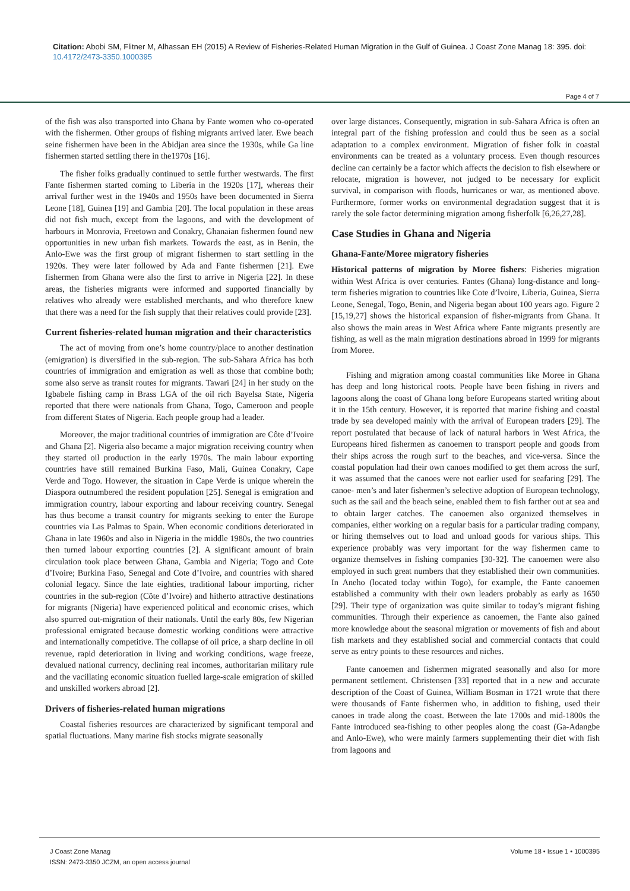Citation: Abobi SM, Flitner M, Alhassan EH (2015) A Review of Fisheries-Related Human Migration in the Gulf of Guinea. J Coast Zone Manag 18: 395. doi: 10.4172/2473-3350.1000395
Page 4 of 7
of the fish was also transported into Ghana by Fante women who co-operated with the fishermen. Other groups of fishing migrants arrived later. Ewe beach seine fishermen have been in the Abidjan area since the 1930s, while Ga line fishermen started settling there in the1970s [16].
The fisher folks gradually continued to settle further westwards. The first Fante fishermen started coming to Liberia in the 1920s [17], whereas their arrival further west in the 1940s and 1950s have been documented in Sierra Leone [18], Guinea [19] and Gambia [20]. The local population in these areas did not fish much, except from the lagoons, and with the development of harbours in Monrovia, Freetown and Conakry, Ghanaian fishermen found new opportunities in new urban fish markets. Towards the east, as in Benin, the Anlo-Ewe was the first group of migrant fishermen to start settling in the 1920s. They were later followed by Ada and Fante fishermen [21]. Ewe fishermen from Ghana were also the first to arrive in Nigeria [22]. In these areas, the fisheries migrants were informed and supported financially by relatives who already were established merchants, and who therefore knew that there was a need for the fish supply that their relatives could provide [23].
Current fisheries-related human migration and their characteristics
The act of moving from one’s home country/place to another destination (emigration) is diversified in the sub-region. The sub-Sahara Africa has both countries of immigration and emigration as well as those that combine both; some also serve as transit routes for migrants. Tawari [24] in her study on the Igbabele fishing camp in Brass LGA of the oil rich Bayelsa State, Nigeria reported that there were nationals from Ghana, Togo, Cameroon and people from different States of Nigeria. Each people group had a leader.
Moreover, the major traditional countries of immigration are Côte d’Ivoire and Ghana [2]. Nigeria also became a major migration receiving country when they started oil production in the early 1970s. The main labour exporting countries have still remained Burkina Faso, Mali, Guinea Conakry, Cape Verde and Togo. However, the situation in Cape Verde is unique wherein the Diaspora outnumbered the resident population [25]. Senegal is emigration and immigration country, labour exporting and labour receiving country. Senegal has thus become a transit country for migrants seeking to enter the Europe countries via Las Palmas to Spain. When economic conditions deteriorated in Ghana in late 1960s and also in Nigeria in the middle 1980s, the two countries then turned labour exporting countries [2]. A significant amount of brain circulation took place between Ghana, Gambia and Nigeria; Togo and Cote d’Ivoire; Burkina Faso, Senegal and Cote d’Ivoire, and countries with shared colonial legacy. Since the late eighties, traditional labour importing, richer countries in the sub-region (Côte d’Ivoire) and hitherto attractive destinations for migrants (Nigeria) have experienced political and economic crises, which also spurred out-migration of their nationals. Until the early 80s, few Nigerian professional emigrated because domestic working conditions were attractive and internationally competitive. The collapse of oil price, a sharp decline in oil revenue, rapid deterioration in living and working conditions, wage freeze, devalued national currency, declining real incomes, authoritarian military rule and the vacillating economic situation fuelled large-scale emigration of skilled and unskilled workers abroad [2].
Drivers of fisheries-related human migrations
Coastal fisheries resources are characterized by significant temporal and spatial fluctuations. Many marine fish stocks migrate seasonally
over large distances. Consequently, migration in sub-Sahara Africa is often an integral part of the fishing profession and could thus be seen as a social adaptation to a complex environment. Migration of fisher folk in coastal environments can be treated as a voluntary process. Even though resources decline can certainly be a factor which affects the decision to fish elsewhere or relocate, migration is however, not judged to be necessary for explicit survival, in comparison with floods, hurricanes or war, as mentioned above. Furthermore, former works on environmental degradation suggest that it is rarely the sole factor determining migration among fisherfolk [6,26,27,28].
Case Studies in Ghana and Nigeria
Ghana-Fante/Moree migratory fisheries
Historical patterns of migration by Moree fishers: Fisheries migration within West Africa is over centuries. Fantes (Ghana) long-distance and long-term fisheries migration to countries like Cote d’lvoire, Liberia, Guinea, Sierra Leone, Senegal, Togo, Benin, and Nigeria began about 100 years ago. Figure 2 [15,19,27] shows the historical expansion of fisher-migrants from Ghana. It also shows the main areas in West Africa where Fante migrants presently are fishing, as well as the main migration destinations abroad in 1999 for migrants from Moree.
Fishing and migration among coastal communities like Moree in Ghana has deep and long historical roots. People have been fishing in rivers and lagoons along the coast of Ghana long before Europeans started writing about it in the 15th century. However, it is reported that marine fishing and coastal trade by sea developed mainly with the arrival of European traders [29]. The report postulated that because of lack of natural harbors in West Africa, the Europeans hired fishermen as canoemen to transport people and goods from their ships across the rough surf to the beaches, and vice-versa. Since the coastal population had their own canoes modified to get them across the surf, it was assumed that the canoes were not earlier used for seafaring [29]. The canoe- men’s and later fishermen’s selective adoption of European technology, such as the sail and the beach seine, enabled them to fish farther out at sea and to obtain larger catches. The canoemen also organized themselves in companies, either working on a regular basis for a particular trading company, or hiring themselves out to load and unload goods for various ships. This experience probably was very important for the way fishermen came to organize themselves in fishing companies [30-32]. The canoemen were also employed in such great numbers that they established their own communities. In Aneho (located today within Togo), for example, the Fante canoemen established a community with their own leaders probably as early as 1650 [29]. Their type of organization was quite similar to today’s migrant fishing communities. Through their experience as canoemen, the Fante also gained more knowledge about the seasonal migration or movements of fish and about fish markets and they established social and commercial contacts that could serve as entry points to these resources and niches.
Fante canoemen and fishermen migrated seasonally and also for more permanent settlement. Christensen [33] reported that in a new and accurate description of the Coast of Guinea, William Bosman in 1721 wrote that there were thousands of Fante fishermen who, in addition to fishing, used their canoes in trade along the coast. Between the late 1700s and mid-1800s the Fante introduced sea-fishing to other peoples along the coast (Ga-Adangbe and Anlo-Ewe), who were mainly farmers supplementing their diet with fish from lagoons and
J Coast Zone Manag
ISSN: 2473-3350 JCZM, an open access journal
Volume 18 • Issue 1 • 1000395